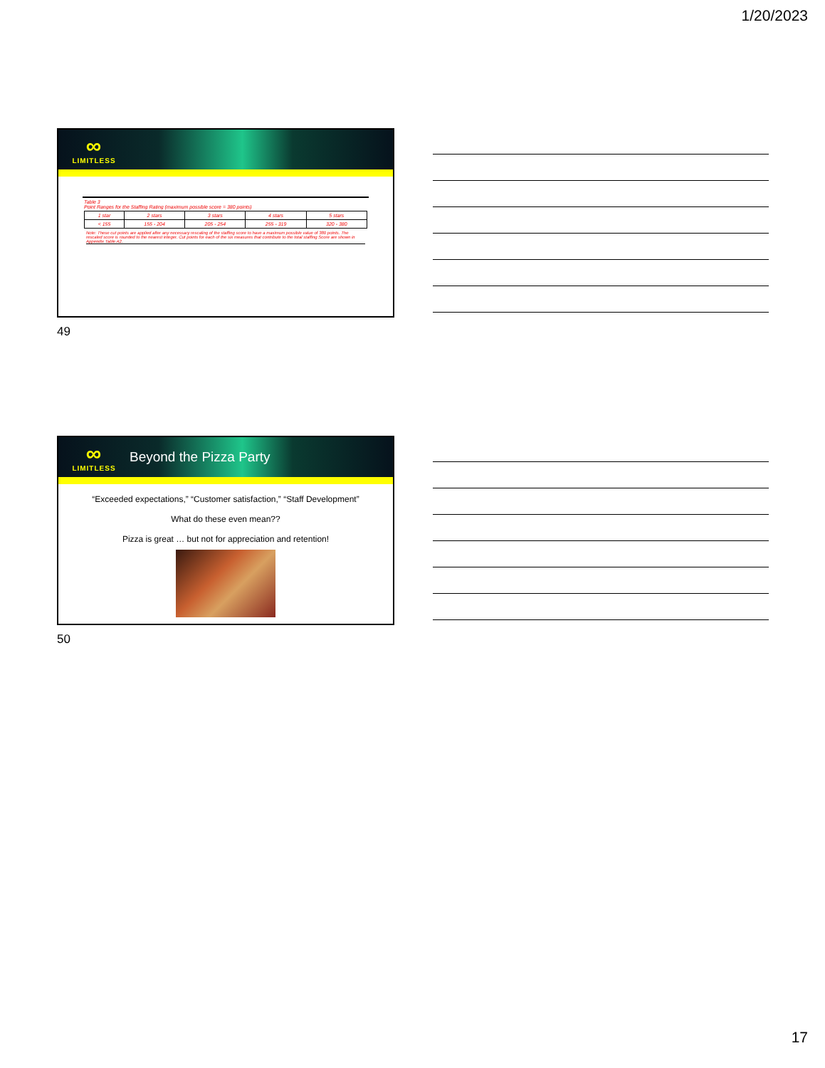1/20/2023
∞
LIMITLESS
Table 3
Point Ranges for the Staffing Rating (maximum possible score = 380 points)
| 1 star | 2 stars | 3 stars | 4 stars | 5 stars |
| < 155 | 155 - 204 | 205 - 254 | 255 - 319 | 320 - 380 |
Note: These cut points are applied after any necessary rescaling of the staffing score to have a maximum possible value of 380 points. The rescaled score is rounded to the nearest integer. Cut points for each of the six measures that contribute to the total staffing Score are shown in Appendix Table A2.
49
∞
LIMITLESS
Beyond the Pizza Party
“Exceeded expectations,” “Customer satisfaction,” “Staff Development”
What do these even mean??
Pizza is great … but not for appreciation and retention!
50
17